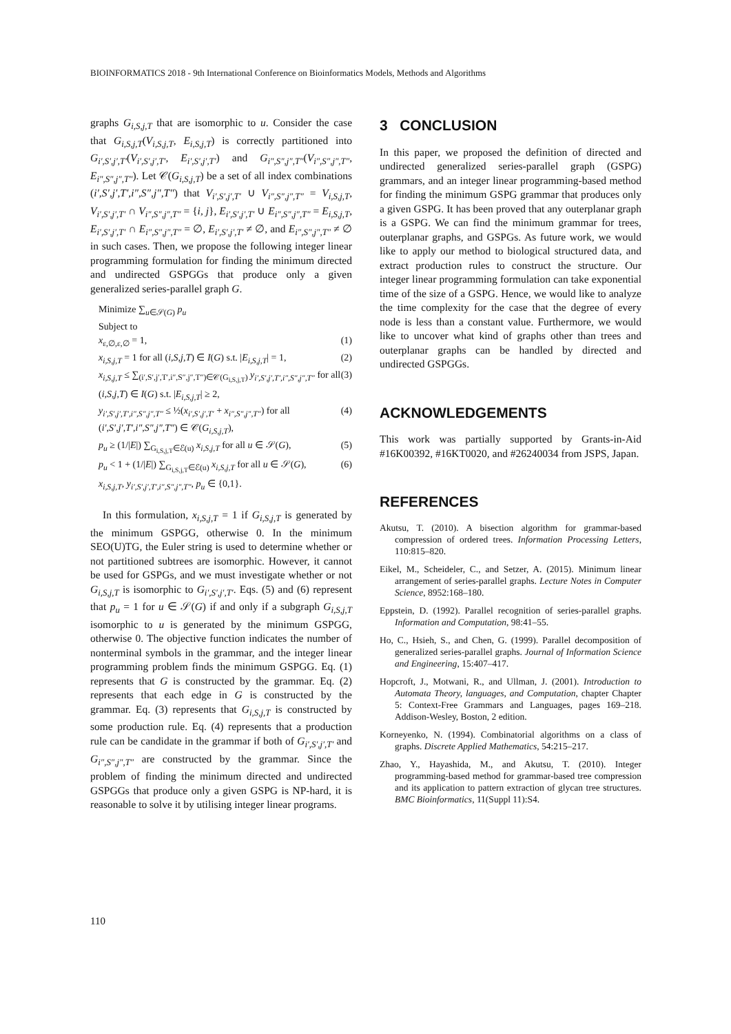BIOINFORMATICS 2018 - 9th International Conference on Bioinformatics Models, Methods and Algorithms
graphs G<sub>i,S,j,T</sub> that are isomorphic to u. Consider the case that G<sub>i,S,j,T</sub>(V<sub>i,S,j,T</sub>, E<sub>i,S,j,T</sub>) is correctly partitioned into G<sub>i′,S′,j′,T′</sub>(V<sub>i′,S′,j′,T′</sub>, E<sub>i′,S′,j′,T′</sub>) and G<sub>i″,S″,j″,T″</sub>(V<sub>i″,S″,j″,T″</sub>, E<sub>i″,S″,j″,T″</sub>). Let 𝒞(G<sub>i,S,j,T</sub>) be a set of all index combinations (i′,S′,j′,T′,i″,S″,j″,T″) that V<sub>i′,S′,j′,T′</sub> ∪ V<sub>i″,S″,j″,T″</sub> = V<sub>i,S,j,T</sub>, V<sub>i′,S′,j′,T′</sub> ∩ V<sub>i″,S″,j″,T″</sub> = {i, j}, E<sub>i′,S′,j′,T′</sub> ∪ E<sub>i″,S″,j″,T″</sub> = E<sub>i,S,j,T</sub>, E<sub>i′,S′,j′,T′</sub> ∩ E<sub>i″,S″,j″,T″</sub> = ∅, E<sub>i′,S′,j′,T′</sub> ≠ ∅, and E<sub>i″,S″,j″,T″</sub> ≠ ∅ in such cases. Then, we propose the following integer linear programming formulation for finding the minimum directed and undirected GSPGGs that produce only a given generalized series-parallel graph G.
Minimize ∑<sub>u∈𝒮(G)</sub> p<sub>u</sub>
Subject to
x<sub>ε,∅,ε,∅</sub> = 1, (1)
x<sub>i,S,j,T</sub> = 1 for all (i,S,j,T) ∈ I(G) s.t. |E<sub>i,S,j,T</sub>| = 1, (2)
x<sub>i,S,j,T</sub> ≤ ∑<sub>(i′,S′,j′,T′,i″,S″,j″,T″)∈𝒞(G<sub>i,S,j,T</sub>)</sub> y<sub>i′,S′,j′,T′,i″,S″,j″,T″</sub> for all (i,S,j,T) ∈ I(G) s.t. |E<sub>i,S,j,T</sub>| ≥ 2, (3)
y<sub>i′,S′,j′,T′,i″,S″,j″,T″</sub> ≤ ½(x<sub>i′,S′,j′,T′</sub> + x<sub>i″,S″,j″,T″</sub>) for all (i′,S′,j′,T′,i″,S″,j″,T″) ∈ 𝒞(G<sub>i,S,j,T</sub>), (4)
p<sub>u</sub> ≥ (1/|E|) ∑<sub>G<sub>i,S,j,T</sub>∈ℰ(u)</sub> x<sub>i,S,j,T</sub> for all u ∈ 𝒮(G), (5)
p<sub>u</sub> < 1 + (1/|E|) ∑<sub>G<sub>i,S,j,T</sub>∈ℰ(u)</sub> x<sub>i,S,j,T</sub> for all u ∈ 𝒮(G), (6)
x<sub>i,S,j,T</sub>, y<sub>i′,S′,j′,T′,i″,S″,j″,T″</sub>, p<sub>u</sub> ∈ {0,1}.
In this formulation, x<sub>i,S,j,T</sub> = 1 if G<sub>i,S,j,T</sub> is generated by the minimum GSPGG, otherwise 0. In the minimum SEO(U)TG, the Euler string is used to determine whether or not partitioned subtrees are isomorphic. However, it cannot be used for GSPGs, and we must investigate whether or not G<sub>i,S,j,T</sub> is isomorphic to G<sub>i′,S′,j′,T′</sub>. Eqs. (5) and (6) represent that p<sub>u</sub> = 1 for u ∈ 𝒮(G) if and only if a subgraph G<sub>i,S,j,T</sub> isomorphic to u is generated by the minimum GSPGG, otherwise 0. The objective function indicates the number of nonterminal symbols in the grammar, and the integer linear programming problem finds the minimum GSPGG. Eq. (1) represents that G is constructed by the grammar. Eq. (2) represents that each edge in G is constructed by the grammar. Eq. (3) represents that G<sub>i,S,j,T</sub> is constructed by some production rule. Eq. (4) represents that a production rule can be candidate in the grammar if both of G<sub>i′,S′,j′,T′</sub> and G<sub>i″,S″,j″,T″</sub> are constructed by the grammar. Since the problem of finding the minimum directed and undirected GSPGGs that produce only a given GSPG is NP-hard, it is reasonable to solve it by utilising integer linear programs.
3 CONCLUSION
In this paper, we proposed the definition of directed and undirected generalized series-parallel graph (GSPG) grammars, and an integer linear programming-based method for finding the minimum GSPG grammar that produces only a given GSPG. It has been proved that any outerplanar graph is a GSPG. We can find the minimum grammar for trees, outerplanar graphs, and GSPGs. As future work, we would like to apply our method to biological structured data, and extract production rules to construct the structure. Our integer linear programming formulation can take exponential time of the size of a GSPG. Hence, we would like to analyze the time complexity for the case that the degree of every node is less than a constant value. Furthermore, we would like to uncover what kind of graphs other than trees and outerplanar graphs can be handled by directed and undirected GSPGGs.
ACKNOWLEDGEMENTS
This work was partially supported by Grants-in-Aid #16K00392, #16KT0020, and #26240034 from JSPS, Japan.
REFERENCES
Akutsu, T. (2010). A bisection algorithm for grammar-based compression of ordered trees. Information Processing Letters, 110:815–820.
Eikel, M., Scheideler, C., and Setzer, A. (2015). Minimum linear arrangement of series-parallel graphs. Lecture Notes in Computer Science, 8952:168–180.
Eppstein, D. (1992). Parallel recognition of series-parallel graphs. Information and Computation, 98:41–55.
Ho, C., Hsieh, S., and Chen, G. (1999). Parallel decomposition of generalized series-parallel graphs. Journal of Information Science and Engineering, 15:407–417.
Hopcroft, J., Motwani, R., and Ullman, J. (2001). Introduction to Automata Theory, languages, and Computation, chapter Chapter 5: Context-Free Grammars and Languages, pages 169–218. Addison-Wesley, Boston, 2 edition.
Korneyenko, N. (1994). Combinatorial algorithms on a class of graphs. Discrete Applied Mathematics, 54:215–217.
Zhao, Y., Hayashida, M., and Akutsu, T. (2010). Integer programming-based method for grammar-based tree compression and its application to pattern extraction of glycan tree structures. BMC Bioinformatics, 11(Suppl 11):S4.
110